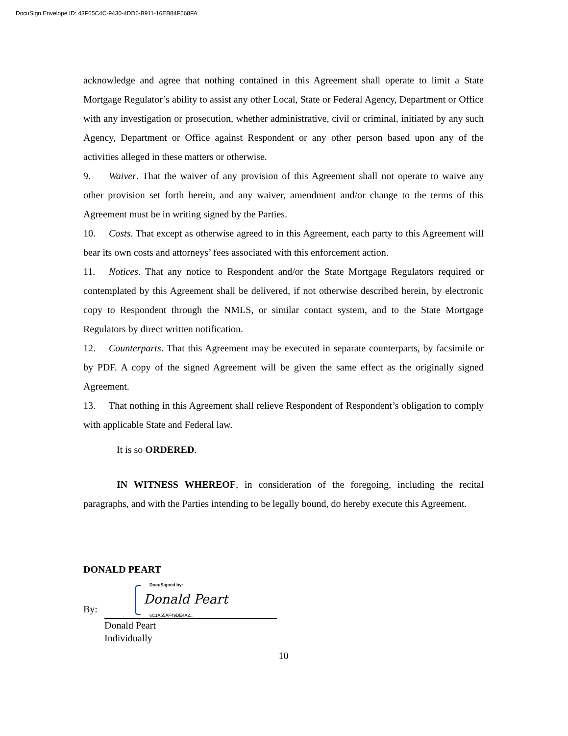DocuSign Envelope ID: 43F65C4C-9430-4DD6-B911-16EB84F568FA
acknowledge and agree that nothing contained in this Agreement shall operate to limit a State Mortgage Regulator’s ability to assist any other Local, State or Federal Agency, Department or Office with any investigation or prosecution, whether administrative, civil or criminal, initiated by any such Agency, Department or Office against Respondent or any other person based upon any of the activities alleged in these matters or otherwise.
9. Waiver. That the waiver of any provision of this Agreement shall not operate to waive any other provision set forth herein, and any waiver, amendment and/or change to the terms of this Agreement must be in writing signed by the Parties.
10. Costs. That except as otherwise agreed to in this Agreement, each party to this Agreement will bear its own costs and attorneys’ fees associated with this enforcement action.
11. Notices. That any notice to Respondent and/or the State Mortgage Regulators required or contemplated by this Agreement shall be delivered, if not otherwise described herein, by electronic copy to Respondent through the NMLS, or similar contact system, and to the State Mortgage Regulators by direct written notification.
12. Counterparts. That this Agreement may be executed in separate counterparts, by facsimile or by PDF. A copy of the signed Agreement will be given the same effect as the originally signed Agreement.
13. That nothing in this Agreement shall relieve Respondent of Respondent’s obligation to comply with applicable State and Federal law.
It is so ORDERED.
IN WITNESS WHEREOF, in consideration of the foregoing, including the recital paragraphs, and with the Parties intending to be legally bound, do hereby execute this Agreement.
DONALD PEART
By:
DocuSigned by:
Donald Peart
6C1A55AF49DE4A2...
Donald Peart
Individually
10